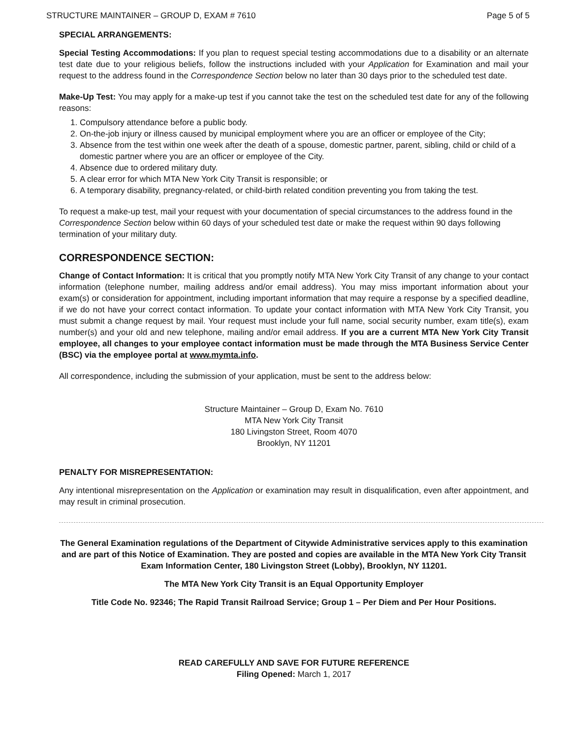STRUCTURE MAINTAINER – GROUP D, EXAM # 7610 Page 5 of 5
SPECIAL ARRANGEMENTS:
Special Testing Accommodations: If you plan to request special testing accommodations due to a disability or an alternate test date due to your religious beliefs, follow the instructions included with your Application for Examination and mail your request to the address found in the Correspondence Section below no later than 30 days prior to the scheduled test date.
Make-Up Test: You may apply for a make-up test if you cannot take the test on the scheduled test date for any of the following reasons:
1. Compulsory attendance before a public body.
2. On-the-job injury or illness caused by municipal employment where you are an officer or employee of the City;
3. Absence from the test within one week after the death of a spouse, domestic partner, parent, sibling, child or child of a domestic partner where you are an officer or employee of the City.
4. Absence due to ordered military duty.
5. A clear error for which MTA New York City Transit is responsible; or
6. A temporary disability, pregnancy-related, or child-birth related condition preventing you from taking the test.
To request a make-up test, mail your request with your documentation of special circumstances to the address found in the Correspondence Section below within 60 days of your scheduled test date or make the request within 90 days following termination of your military duty.
CORRESPONDENCE SECTION:
Change of Contact Information: It is critical that you promptly notify MTA New York City Transit of any change to your contact information (telephone number, mailing address and/or email address). You may miss important information about your exam(s) or consideration for appointment, including important information that may require a response by a specified deadline, if we do not have your correct contact information. To update your contact information with MTA New York City Transit, you must submit a change request by mail. Your request must include your full name, social security number, exam title(s), exam number(s) and your old and new telephone, mailing and/or email address. If you are a current MTA New York City Transit employee, all changes to your employee contact information must be made through the MTA Business Service Center (BSC) via the employee portal at www.mymta.info.
All correspondence, including the submission of your application, must be sent to the address below:
Structure Maintainer – Group D, Exam No. 7610
MTA New York City Transit
180 Livingston Street, Room 4070
Brooklyn, NY 11201
PENALTY FOR MISREPRESENTATION:
Any intentional misrepresentation on the Application or examination may result in disqualification, even after appointment, and may result in criminal prosecution.
The General Examination regulations of the Department of Citywide Administrative services apply to this examination and are part of this Notice of Examination. They are posted and copies are available in the MTA New York City Transit Exam Information Center, 180 Livingston Street (Lobby), Brooklyn, NY 11201.
The MTA New York City Transit is an Equal Opportunity Employer
Title Code No. 92346; The Rapid Transit Railroad Service; Group 1 – Per Diem and Per Hour Positions.
READ CAREFULLY AND SAVE FOR FUTURE REFERENCE
Filing Opened: March 1, 2017